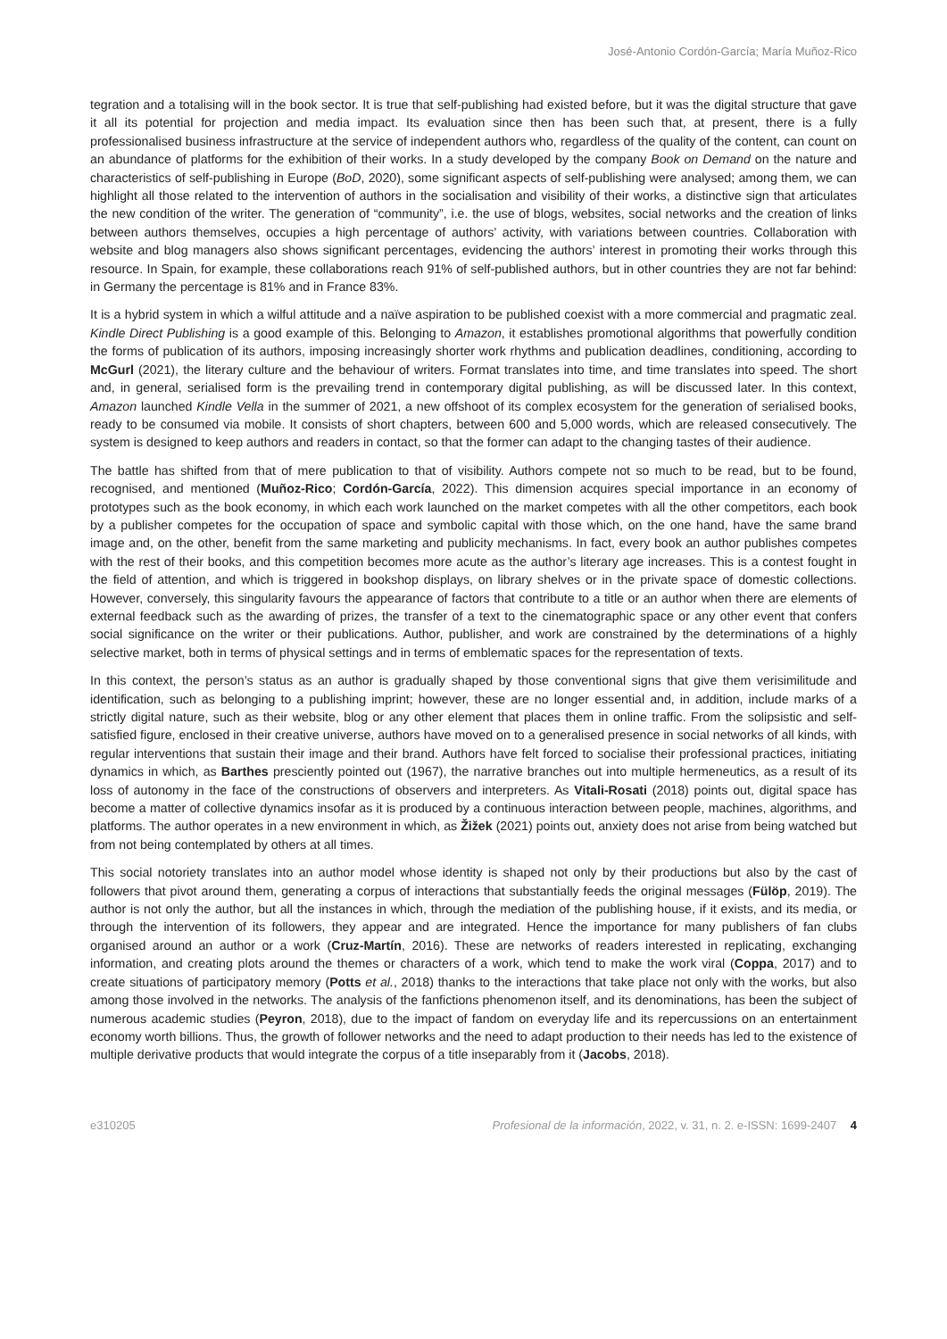José-Antonio Cordón-García; María Muñoz-Rico
tegration and a totalising will in the book sector. It is true that self-publishing had existed before, but it was the digital structure that gave it all its potential for projection and media impact. Its evaluation since then has been such that, at present, there is a fully professionalised business infrastructure at the service of independent authors who, regardless of the quality of the content, can count on an abundance of platforms for the exhibition of their works. In a study developed by the company Book on Demand on the nature and characteristics of self-publishing in Europe (BoD, 2020), some significant aspects of self-publishing were analysed; among them, we can highlight all those related to the intervention of authors in the socialisation and visibility of their works, a distinctive sign that articulates the new condition of the writer. The generation of “community”, i.e. the use of blogs, websites, social networks and the creation of links between authors themselves, occupies a high percentage of authors’ activity, with variations between countries. Collaboration with website and blog managers also shows significant percentages, evidencing the authors’ interest in promoting their works through this resource. In Spain, for example, these collaborations reach 91% of self-published authors, but in other countries they are not far behind: in Germany the percentage is 81% and in France 83%.
It is a hybrid system in which a wilful attitude and a naïve aspiration to be published coexist with a more commercial and pragmatic zeal. Kindle Direct Publishing is a good example of this. Belonging to Amazon, it establishes promotional algorithms that powerfully condition the forms of publication of its authors, imposing increasingly shorter work rhythms and publication deadlines, conditioning, according to McGurl (2021), the literary culture and the behaviour of writers. Format translates into time, and time translates into speed. The short and, in general, serialised form is the prevailing trend in contemporary digital publishing, as will be discussed later. In this context, Amazon launched Kindle Vella in the summer of 2021, a new offshoot of its complex ecosystem for the generation of serialised books, ready to be consumed via mobile. It consists of short chapters, between 600 and 5,000 words, which are released consecutively. The system is designed to keep authors and readers in contact, so that the former can adapt to the changing tastes of their audience.
The battle has shifted from that of mere publication to that of visibility. Authors compete not so much to be read, but to be found, recognised, and mentioned (Muñoz-Rico; Cordón-García, 2022). This dimension acquires special importance in an economy of prototypes such as the book economy, in which each work launched on the market competes with all the other competitors, each book by a publisher competes for the occupation of space and symbolic capital with those which, on the one hand, have the same brand image and, on the other, benefit from the same marketing and publicity mechanisms. In fact, every book an author publishes competes with the rest of their books, and this competition becomes more acute as the author’s literary age increases. This is a contest fought in the field of attention, and which is triggered in bookshop displays, on library shelves or in the private space of domestic collections. However, conversely, this singularity favours the appearance of factors that contribute to a title or an author when there are elements of external feedback such as the awarding of prizes, the transfer of a text to the cinematographic space or any other event that confers social significance on the writer or their publications. Author, publisher, and work are constrained by the determinations of a highly selective market, both in terms of physical settings and in terms of emblematic spaces for the representation of texts.
In this context, the person’s status as an author is gradually shaped by those conventional signs that give them verisimilitude and identification, such as belonging to a publishing imprint; however, these are no longer essential and, in addition, include marks of a strictly digital nature, such as their website, blog or any other element that places them in online traffic. From the solipsistic and self-satisfied figure, enclosed in their creative universe, authors have moved on to a generalised presence in social networks of all kinds, with regular interventions that sustain their image and their brand. Authors have felt forced to socialise their professional practices, initiating dynamics in which, as Barthes presciently pointed out (1967), the narrative branches out into multiple hermeneutics, as a result of its loss of autonomy in the face of the constructions of observers and interpreters. As Vitali-Rosati (2018) points out, digital space has become a matter of collective dynamics insofar as it is produced by a continuous interaction between people, machines, algorithms, and platforms. The author operates in a new environment in which, as Žižek (2021) points out, anxiety does not arise from being watched but from not being contemplated by others at all times.
This social notoriety translates into an author model whose identity is shaped not only by their productions but also by the cast of followers that pivot around them, generating a corpus of interactions that substantially feeds the original messages (Fülöp, 2019). The author is not only the author, but all the instances in which, through the mediation of the publishing house, if it exists, and its media, or through the intervention of its followers, they appear and are integrated. Hence the importance for many publishers of fan clubs organised around an author or a work (Cruz-Martín, 2016). These are networks of readers interested in replicating, exchanging information, and creating plots around the themes or characters of a work, which tend to make the work viral (Coppa, 2017) and to create situations of participatory memory (Potts et al., 2018) thanks to the interactions that take place not only with the works, but also among those involved in the networks. The analysis of the fanfictions phenomenon itself, and its denominations, has been the subject of numerous academic studies (Peyron, 2018), due to the impact of fandom on everyday life and its repercussions on an entertainment economy worth billions. Thus, the growth of follower networks and the need to adapt production to their needs has led to the existence of multiple derivative products that would integrate the corpus of a title inseparably from it (Jacobs, 2018).
e310205 Profesional de la información, 2022, v. 31, n. 2. e-ISSN: 1699-2407 4